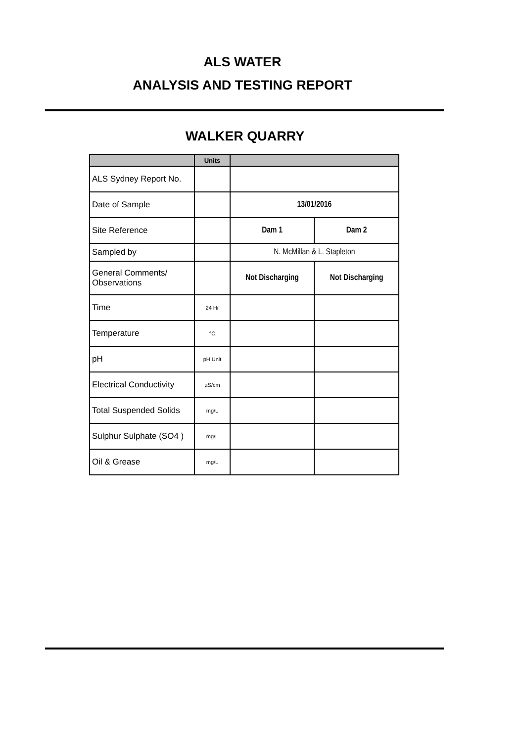ALS WATER
ANALYSIS AND TESTING REPORT
WALKER QUARRY
| | Units | | |
| --- | --- | --- | --- |
| ALS Sydney Report No. | | | |
| Date of Sample | | 13/01/2016 | |
| Site Reference | | Dam 1 | Dam 2 |
| Sampled by | | N. McMillan & L. Stapleton | |
| General Comments/ Observations | | Not Discharging | Not Discharging |
| Time | 24 Hr | | |
| Temperature | °C | | |
| pH | pH Unit | | |
| Electrical Conductivity | µS/cm | | |
| Total Suspended Solids | mg/L | | |
| Sulphur Sulphate (SO4 ) | mg/L | | |
| Oil & Grease | mg/L | | |